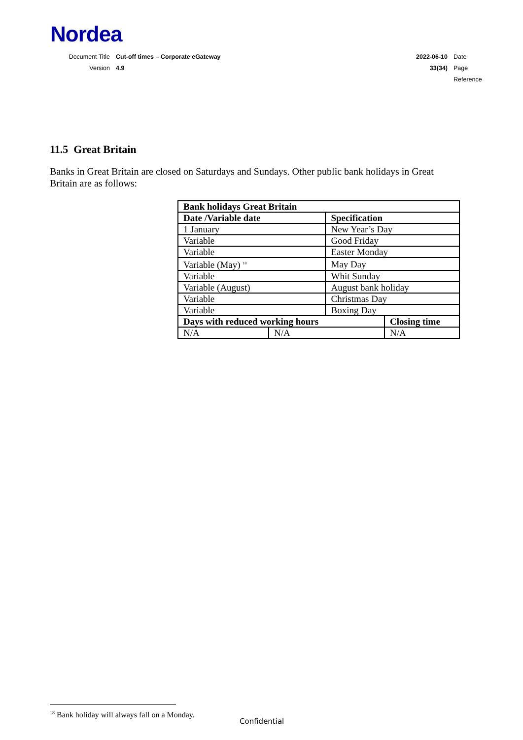Nordea
Document Title Cut-off times – Corporate eGateway
Version 4.9
2022-06-10 Date
33(34) Page
Reference
11.5 Great Britain
Banks in Great Britain are closed on Saturdays and Sundays. Other public bank holidays in Great Britain are as follows:
| Bank holidays Great Britain | | | |
| --- | --- | --- | --- |
| Date /Variable date | | Specification | |
| 1 January | | New Year’s Day | |
| Variable | | Good Friday | |
| Variable | | Easter Monday | |
| Variable (May) <sup>18</sup> | | May Day | |
| Variable | | Whit Sunday | |
| Variable (August) | | August bank holiday | |
| Variable | | Christmas Day | |
| Variable | | Boxing Day | |
| Days with reduced working hours | | | Closing time |
| N/A | N/A | | N/A |
<sup>18</sup> Bank holiday will always fall on a Monday.
Confidential